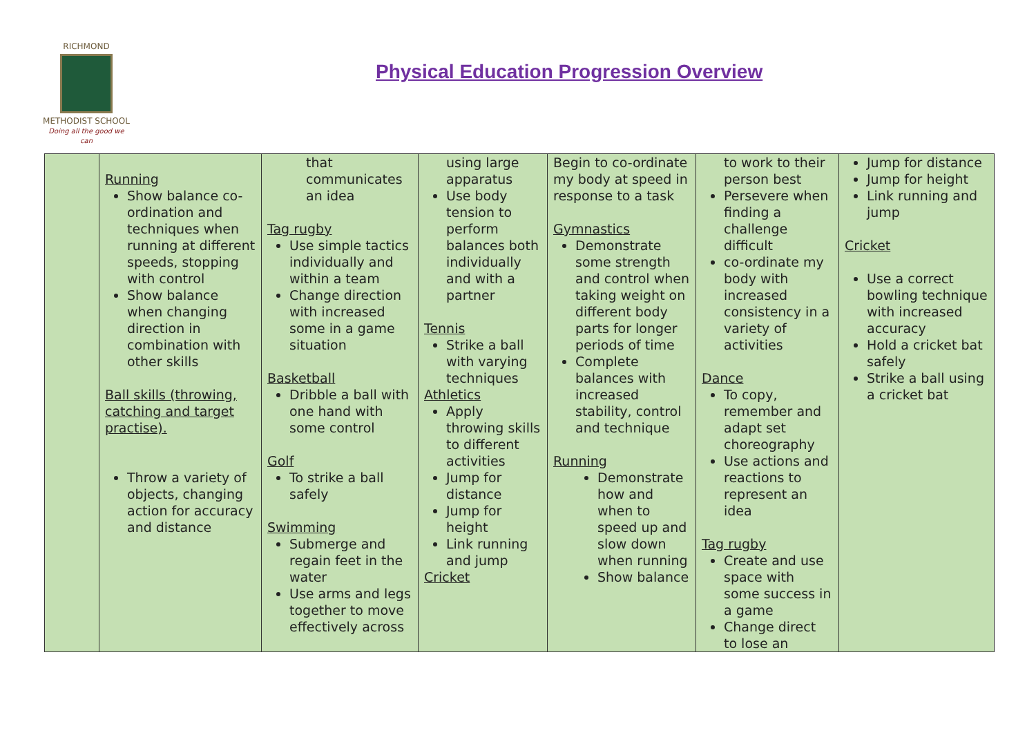RICHMOND
METHODIST SCHOOL
Doing all the good we can
Physical Education Progression Overview
| | Running Show balance co-ordination and techniques when running at different speeds, stopping with control Show balance when changing direction in combination with other skills Ball skills (throwing, catching and target practise). Throw a variety of objects, changing action for accuracy and distance | that communicates an idea Tag rugby Use simple tactics individually and within a team Change direction with increased some in a game situation Basketball Dribble a ball with one hand with some control Golf To strike a ball safely Swimming Submerge and regain feet in the water Use arms and legs together to move effectively across | using large apparatus Use body tension to perform balances both individually and with a partner Tennis Strike a ball with varying techniques Athletics Apply throwing skills to different activities Jump for distance Jump for height Link running and jump Cricket | Begin to co-ordinate my body at speed in response to a task Gymnastics Demonstrate some strength and control when taking weight on different body parts for longer periods of time Complete balances with increased stability, control and technique Running Demonstrate how and when to speed up and slow down when running Show balance | to work to their person best Persevere when finding a challenge difficult co-ordinate my body with increased consistency in a variety of activities Dance To copy, remember and adapt set choreography Use actions and reactions to represent an idea Tag rugby Create and use space with some success in a game Change direct to lose an | Jump for distance Jump for height Link running and jump Cricket Use a correct bowling technique with increased accuracy Hold a cricket bat safely Strike a ball using a cricket bat |